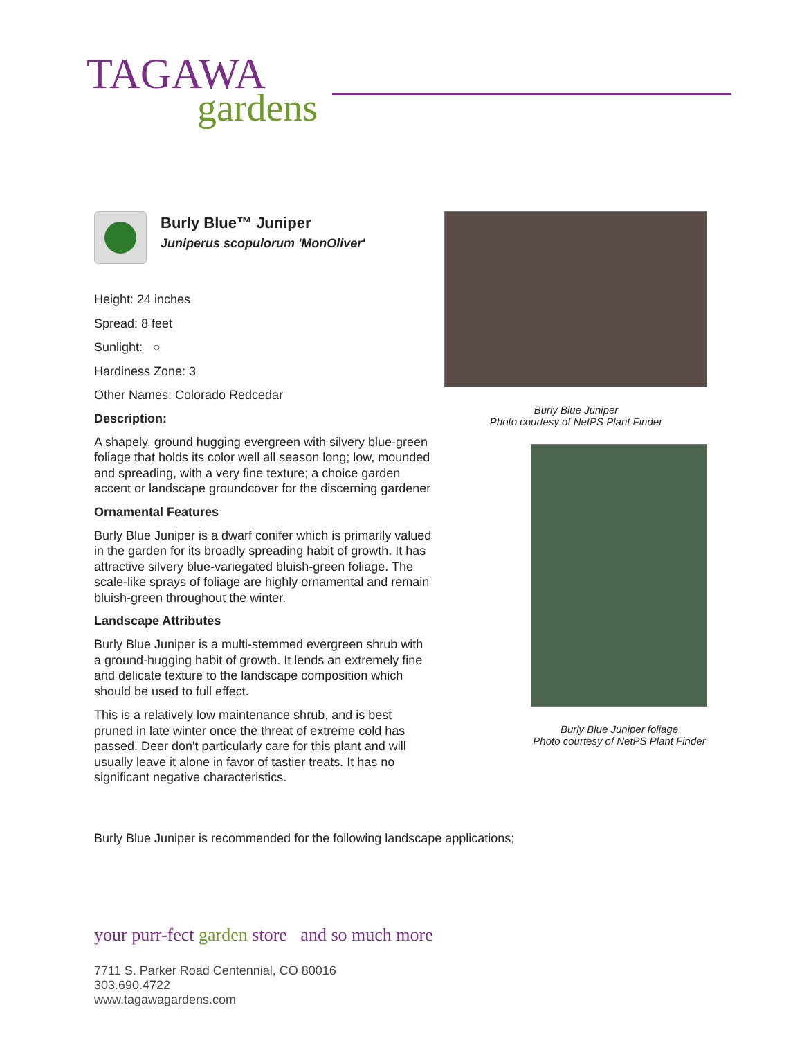TAGAWA
gardens
Burly Blue™ Juniper
Juniperus scopulorum 'MonOliver'
Height: 24 inches
Spread: 8 feet
Sunlight: ○
Hardiness Zone: 3
Other Names: Colorado Redcedar
Description:
A shapely, ground hugging evergreen with silvery blue-green foliage that holds its color well all season long; low, mounded and spreading, with a very fine texture; a choice garden accent or landscape groundcover for the discerning gardener
Ornamental Features
Burly Blue Juniper is a dwarf conifer which is primarily valued in the garden for its broadly spreading habit of growth. It has attractive silvery blue-variegated bluish-green foliage. The scale-like sprays of foliage are highly ornamental and remain bluish-green throughout the winter.
Landscape Attributes
Burly Blue Juniper is a multi-stemmed evergreen shrub with a ground-hugging habit of growth. It lends an extremely fine and delicate texture to the landscape composition which should be used to full effect.
This is a relatively low maintenance shrub, and is best pruned in late winter once the threat of extreme cold has passed. Deer don't particularly care for this plant and will usually leave it alone in favor of tastier treats. It has no significant negative characteristics.
Burly Blue Juniper
Photo courtesy of NetPS Plant Finder
Burly Blue Juniper foliage
Photo courtesy of NetPS Plant Finder
Burly Blue Juniper is recommended for the following landscape applications;
your purr-fect garden store and so much more
7711 S. Parker Road Centennial, CO 80016
303.690.4722
www.tagawagardens.com